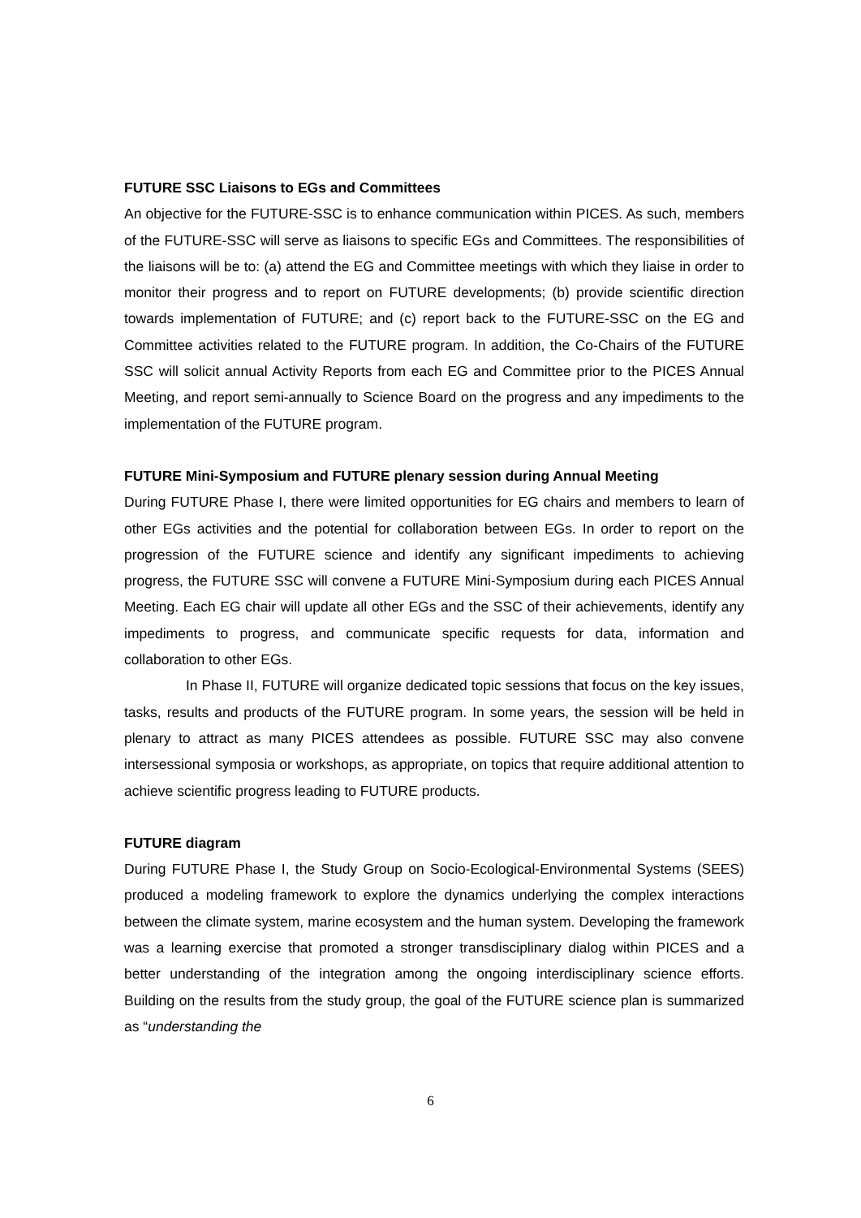FUTURE SSC Liaisons to EGs and Committees
An objective for the FUTURE-SSC is to enhance communication within PICES. As such, members of the FUTURE-SSC will serve as liaisons to specific EGs and Committees. The responsibilities of the liaisons will be to: (a) attend the EG and Committee meetings with which they liaise in order to monitor their progress and to report on FUTURE developments; (b) provide scientific direction towards implementation of FUTURE; and (c) report back to the FUTURE-SSC on the EG and Committee activities related to the FUTURE program. In addition, the Co-Chairs of the FUTURE SSC will solicit annual Activity Reports from each EG and Committee prior to the PICES Annual Meeting, and report semi-annually to Science Board on the progress and any impediments to the implementation of the FUTURE program.
FUTURE Mini-Symposium and FUTURE plenary session during Annual Meeting
During FUTURE Phase I, there were limited opportunities for EG chairs and members to learn of other EGs activities and the potential for collaboration between EGs. In order to report on the progression of the FUTURE science and identify any significant impediments to achieving progress, the FUTURE SSC will convene a FUTURE Mini-Symposium during each PICES Annual Meeting. Each EG chair will update all other EGs and the SSC of their achievements, identify any impediments to progress, and communicate specific requests for data, information and collaboration to other EGs.
In Phase II, FUTURE will organize dedicated topic sessions that focus on the key issues, tasks, results and products of the FUTURE program. In some years, the session will be held in plenary to attract as many PICES attendees as possible. FUTURE SSC may also convene intersessional symposia or workshops, as appropriate, on topics that require additional attention to achieve scientific progress leading to FUTURE products.
FUTURE diagram
During FUTURE Phase I, the Study Group on Socio-Ecological-Environmental Systems (SEES) produced a modeling framework to explore the dynamics underlying the complex interactions between the climate system, marine ecosystem and the human system. Developing the framework was a learning exercise that promoted a stronger transdisciplinary dialog within PICES and a better understanding of the integration among the ongoing interdisciplinary science efforts. Building on the results from the study group, the goal of the FUTURE science plan is summarized as “understanding the
6